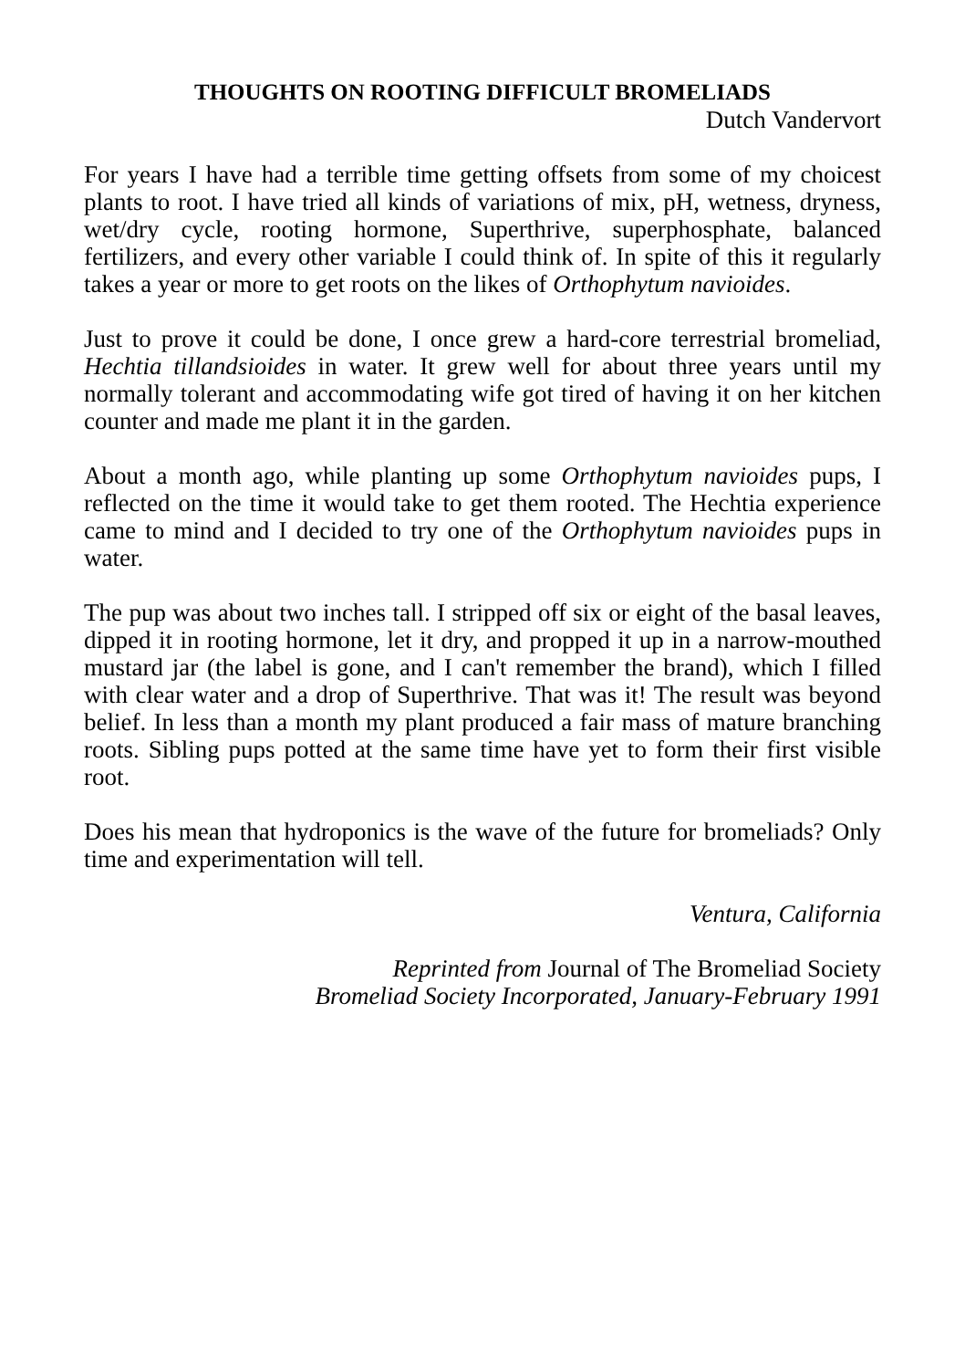THOUGHTS ON ROOTING DIFFICULT BROMELIADS
Dutch Vandervort
For years I have had a terrible time getting offsets from some of my choicest plants to root. I have tried all kinds of variations of mix, pH, wetness, dryness, wet/dry cycle, rooting hormone, Superthrive, superphosphate, balanced fertilizers, and every other variable I could think of. In spite of this it regularly takes a year or more to get roots on the likes of Orthophytum navioides.
Just to prove it could be done, I once grew a hard-core terrestrial bromeliad, Hechtia tillandsioides in water. It grew well for about three years until my normally tolerant and accommodating wife got tired of having it on her kitchen counter and made me plant it in the garden.
About a month ago, while planting up some Orthophytum navioides pups, I reflected on the time it would take to get them rooted. The Hechtia experience came to mind and I decided to try one of the Orthophytum navioides pups in water.
The pup was about two inches tall. I stripped off six or eight of the basal leaves, dipped it in rooting hormone, let it dry, and propped it up in a narrow-mouthed mustard jar (the label is gone, and I can't remember the brand), which I filled with clear water and a drop of Superthrive. That was it! The result was beyond belief. In less than a month my plant produced a fair mass of mature branching roots. Sibling pups potted at the same time have yet to form their first visible root.
Does his mean that hydroponics is the wave of the future for bromeliads? Only time and experimentation will tell.
Ventura, California
Reprinted from Journal of The Bromeliad Society
Bromeliad Society Incorporated, January-February 1991